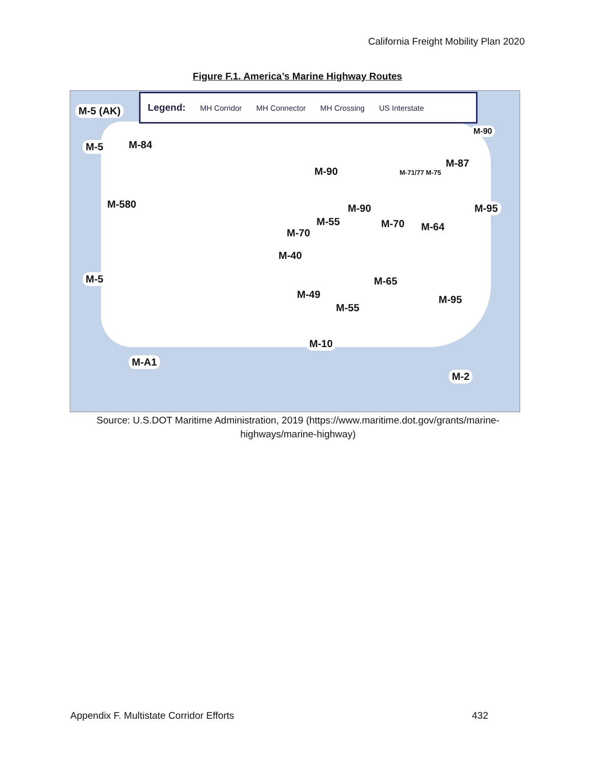California Freight Mobility Plan 2020
Figure F.1. America’s Marine Highway Routes
Legend: MH Corridor MH Connector MH Crossing US Interstate
M-5 (AK)
M-5 M-84
M-580
M-5
M-90
M-90
M-55
M-70
M-40
M-49
M-55
M-65
M-70 M-64
M-71/77 M-75
M-87
M-90
M-95
M-95
M-10
M-A1
M-2
Source: U.S.DOT Maritime Administration, 2019 (https://www.maritime.dot.gov/grants/marine-highways/marine-highway)
Appendix F. Multistate Corridor Efforts
432